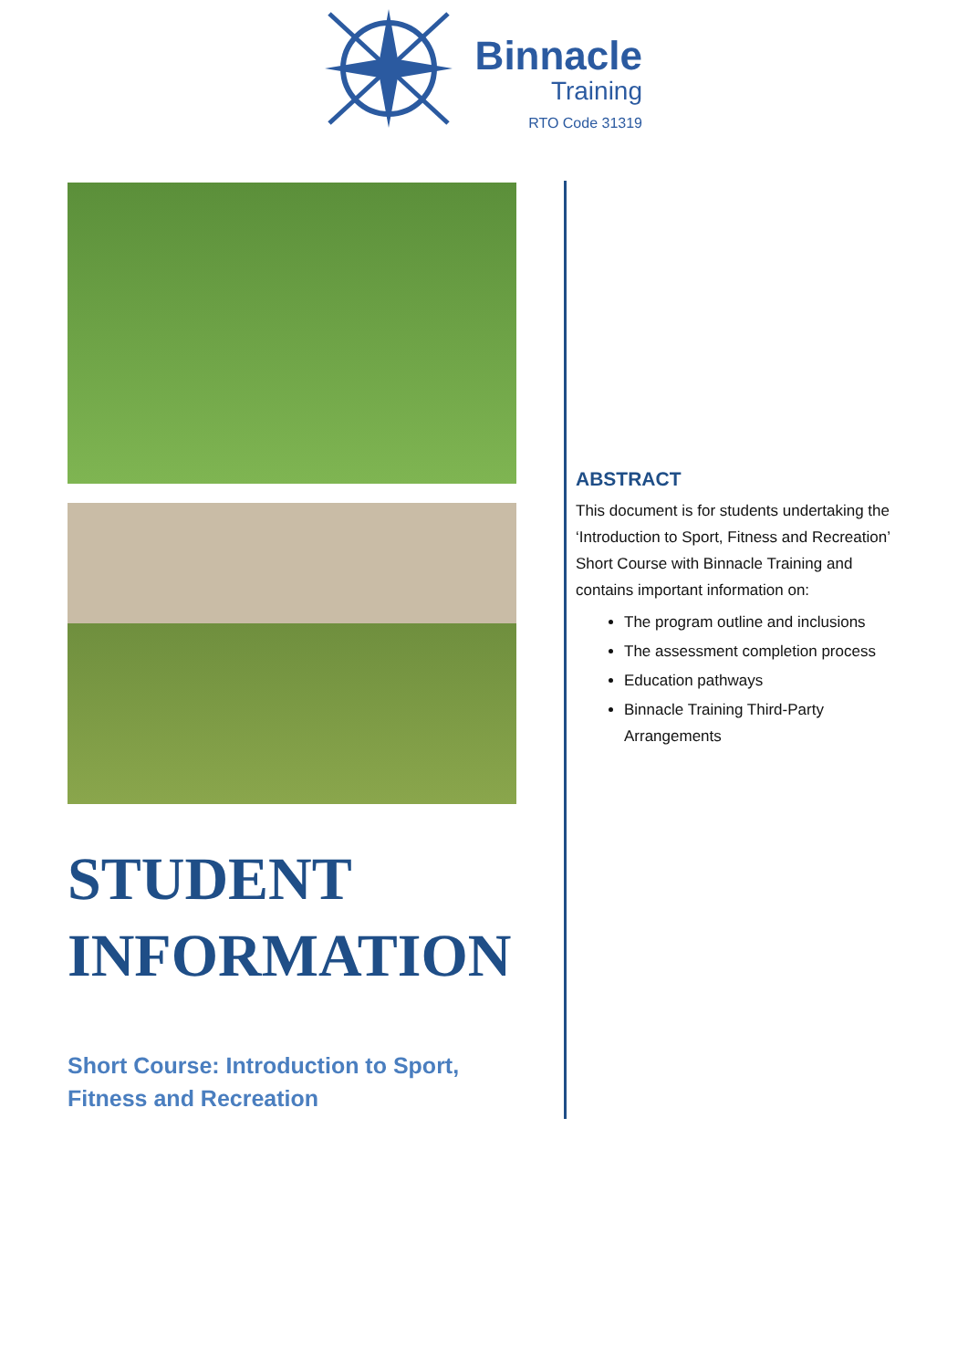Binnacle
Training
RTO Code 31319
STUDENT INFORMATION
Short Course: Introduction to Sport, Fitness and Recreation
ABSTRACT
This document is for students undertaking the ‘Introduction to Sport, Fitness and Recreation’ Short Course with Binnacle Training and contains important information on:
The program outline and inclusions
The assessment completion process
Education pathways
Binnacle Training Third-Party Arrangements